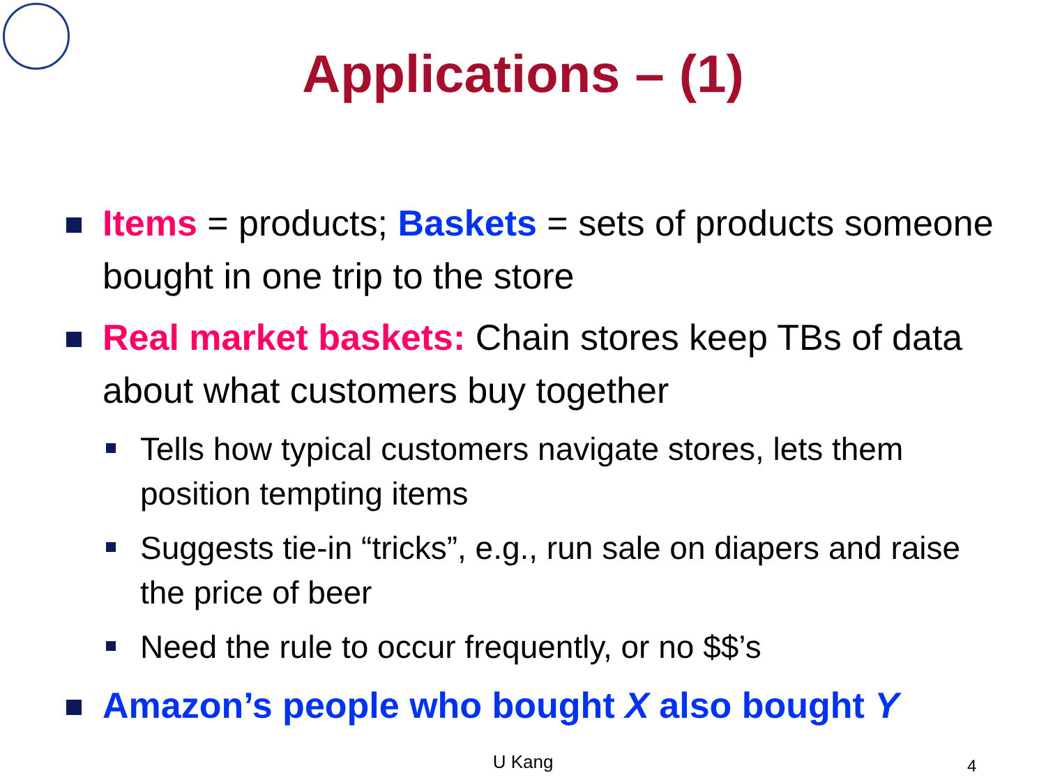Applications – (1)
Items = products; Baskets = sets of products someone bought in one trip to the store
Real market baskets: Chain stores keep TBs of data about what customers buy together
Tells how typical customers navigate stores, lets them position tempting items
Suggests tie-in “tricks”, e.g., run sale on diapers and raise the price of beer
Need the rule to occur frequently, or no $$’s
Amazon’s people who bought X also bought Y
U Kang 4